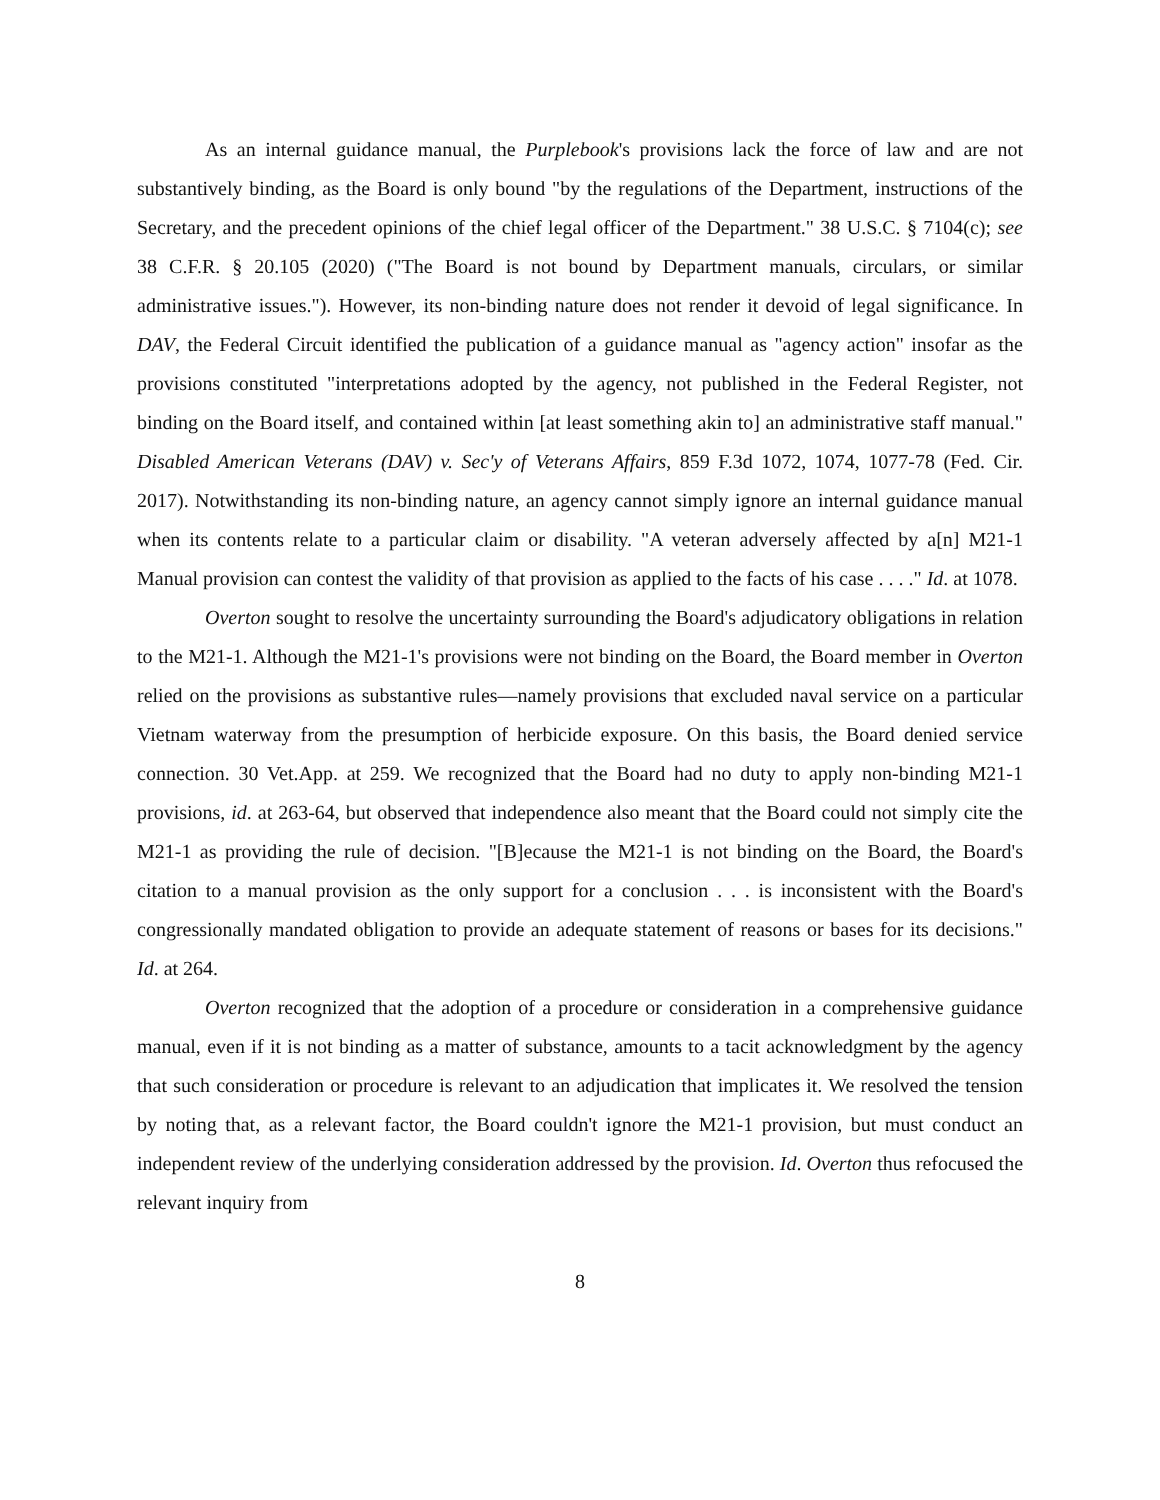As an internal guidance manual, the Purplebook's provisions lack the force of law and are not substantively binding, as the Board is only bound "by the regulations of the Department, instructions of the Secretary, and the precedent opinions of the chief legal officer of the Department." 38 U.S.C. § 7104(c); see 38 C.F.R. § 20.105 (2020) ("The Board is not bound by Department manuals, circulars, or similar administrative issues."). However, its non-binding nature does not render it devoid of legal significance. In DAV, the Federal Circuit identified the publication of a guidance manual as "agency action" insofar as the provisions constituted "interpretations adopted by the agency, not published in the Federal Register, not binding on the Board itself, and contained within [at least something akin to] an administrative staff manual." Disabled American Veterans (DAV) v. Sec'y of Veterans Affairs, 859 F.3d 1072, 1074, 1077-78 (Fed. Cir. 2017). Notwithstanding its non-binding nature, an agency cannot simply ignore an internal guidance manual when its contents relate to a particular claim or disability. "A veteran adversely affected by a[n] M21-1 Manual provision can contest the validity of that provision as applied to the facts of his case . . . ." Id. at 1078.
Overton sought to resolve the uncertainty surrounding the Board's adjudicatory obligations in relation to the M21-1. Although the M21-1's provisions were not binding on the Board, the Board member in Overton relied on the provisions as substantive rules—namely provisions that excluded naval service on a particular Vietnam waterway from the presumption of herbicide exposure. On this basis, the Board denied service connection. 30 Vet.App. at 259. We recognized that the Board had no duty to apply non-binding M21-1 provisions, id. at 263-64, but observed that independence also meant that the Board could not simply cite the M21-1 as providing the rule of decision. "[B]ecause the M21-1 is not binding on the Board, the Board's citation to a manual provision as the only support for a conclusion . . . is inconsistent with the Board's congressionally mandated obligation to provide an adequate statement of reasons or bases for its decisions." Id. at 264.
Overton recognized that the adoption of a procedure or consideration in a comprehensive guidance manual, even if it is not binding as a matter of substance, amounts to a tacit acknowledgment by the agency that such consideration or procedure is relevant to an adjudication that implicates it. We resolved the tension by noting that, as a relevant factor, the Board couldn't ignore the M21-1 provision, but must conduct an independent review of the underlying consideration addressed by the provision. Id. Overton thus refocused the relevant inquiry from
8